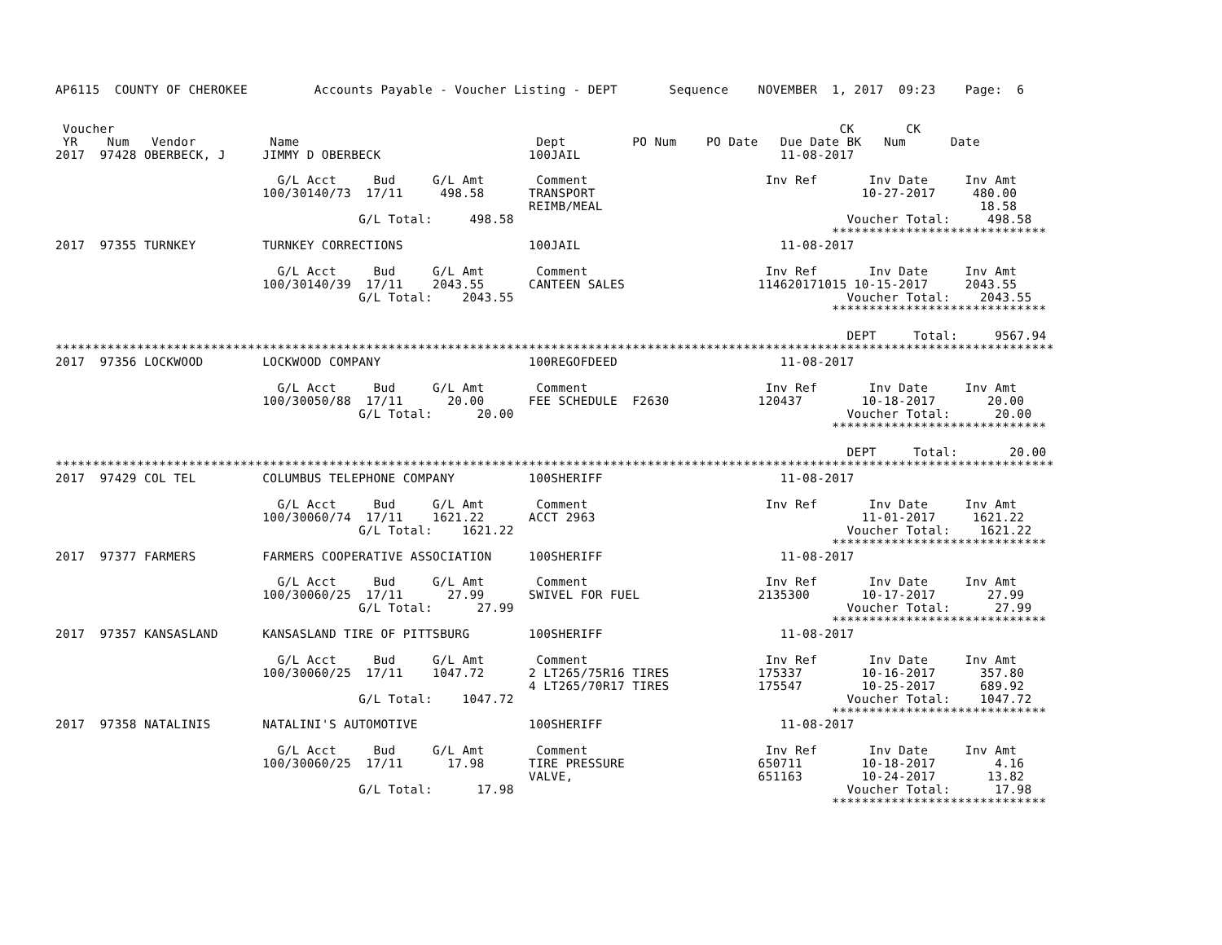AP6115  COUNTY OF CHEROKEE         Accounts Payable - Voucher Listing - DEPT       Sequence    NOVEMBER  1, 2017  09:23    Page:  6


 Voucher                                                                                                  CK       CK
 YR    Num   Vendor          Name                                Dept         PO Num    PO Date   Due Date BK   Num      Date
2017  97428 OBERBECK, J     JIMMY D OBERBECK                    100JAIL                           11-08-2017

                              G/L Acct     Bud     G/L Amt       Comment                        Inv Ref       Inv Date     Inv Amt
                            100/30140/73  17/11     498.58      TRANSPORT                                    10-27-2017     480.00
                                                                REIMB/MEAL                                                   18.58
                                         G/L Total:     498.58                                             Voucher Total:     498.58
                                                                                                         *****************************
2017  97355 TURNKEY         TURNKEY CORRECTIONS                 100JAIL                           11-08-2017

                              G/L Acct     Bud     G/L Amt       Comment                        Inv Ref       Inv Date     Inv Amt
                            100/30140/39  17/11    2043.55      CANTEEN SALES                  114620171015 10-15-2017     2043.55
                                         G/L Total:    2043.55                                             Voucher Total:    2043.55
                                                                                                         *****************************

                                                                                                           DEPT     Total:     9567.94
***************************************************************************************************************************************
2017  97356 LOCKWOOD        LOCKWOOD COMPANY                    100REGOFDEED                      11-08-2017

                              G/L Acct     Bud     G/L Amt       Comment                        Inv Ref       Inv Date     Inv Amt
                            100/30050/88  17/11      20.00      FEE SCHEDULE  F2630            120437        10-18-2017       20.00
                                         G/L Total:      20.00                                             Voucher Total:      20.00
                                                                                                         *****************************

                                                                                                           DEPT     Total:       20.00
***************************************************************************************************************************************
2017  97429 COL TEL         COLUMBUS TELEPHONE COMPANY          100SHERIFF                        11-08-2017

                              G/L Acct     Bud     G/L Amt       Comment                        Inv Ref       Inv Date     Inv Amt
                            100/30060/74  17/11    1621.22      ACCT 2963                                    11-01-2017     1621.22
                                         G/L Total:    1621.22                                             Voucher Total:    1621.22
                                                                                                         *****************************
2017  97377 FARMERS         FARMERS COOPERATIVE ASSOCIATION     100SHERIFF                        11-08-2017

                              G/L Acct     Bud     G/L Amt       Comment                        Inv Ref       Inv Date     Inv Amt
                            100/30060/25  17/11      27.99      SWIVEL FOR FUEL                2135300       10-17-2017       27.99
                                         G/L Total:      27.99                                             Voucher Total:      27.99
                                                                                                         *****************************
2017  97357 KANSASLAND      KANSASLAND TIRE OF PITTSBURG        100SHERIFF                        11-08-2017

                              G/L Acct     Bud     G/L Amt       Comment                        Inv Ref       Inv Date     Inv Amt
                            100/30060/25  17/11    1047.72      2 LT265/75R16 TIRES            175337        10-16-2017      357.80
                                                                4 LT265/70R17 TIRES            175547        10-25-2017      689.92
                                         G/L Total:    1047.72                                             Voucher Total:    1047.72
                                                                                                         *****************************
2017  97358 NATALINIS       NATALINI'S AUTOMOTIVE               100SHERIFF                        11-08-2017

                              G/L Acct     Bud     G/L Amt       Comment                        Inv Ref       Inv Date     Inv Amt
                            100/30060/25  17/11      17.98      TIRE PRESSURE                  650711        10-18-2017        4.16
                                                                VALVE,                         651163        10-24-2017       13.82
                                         G/L Total:      17.98                                             Voucher Total:      17.98
                                                                                                         *****************************